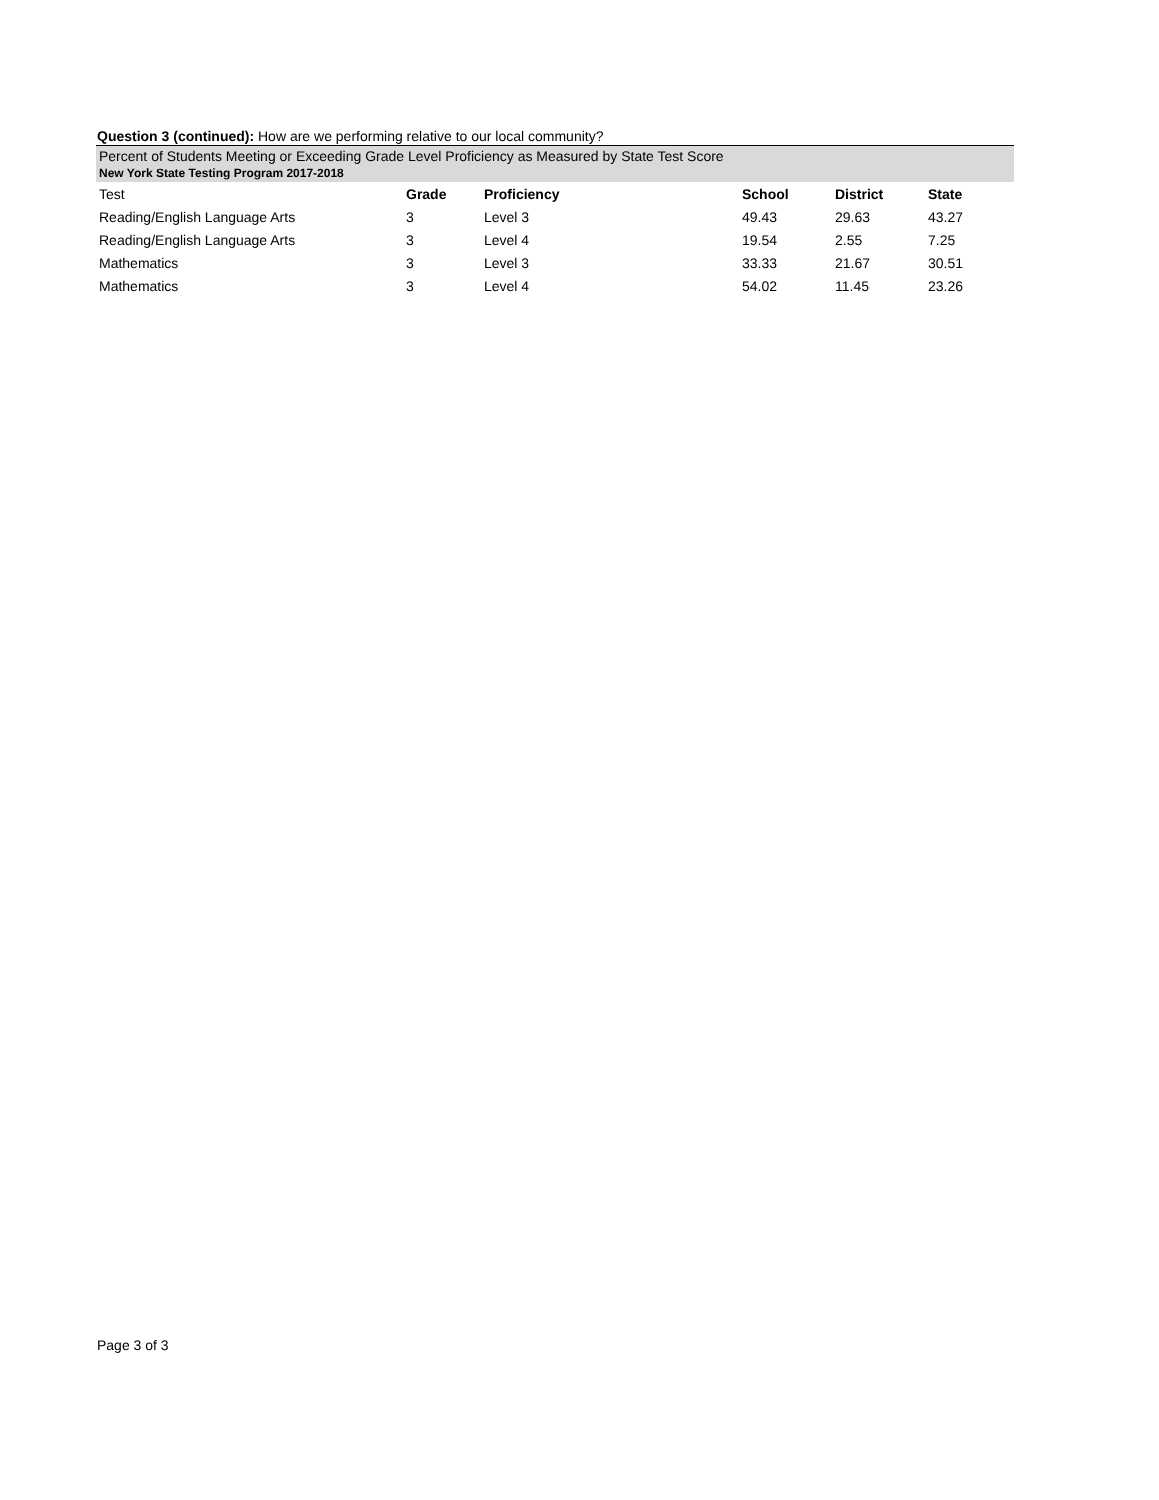Question 3 (continued): How are we performing relative to our local community?
Percent of Students Meeting or Exceeding Grade Level Proficiency as Measured by State Test Score
New York State Testing Program 2017-2018
| Test | Grade | Proficiency | School | District | State |
| --- | --- | --- | --- | --- | --- |
| Reading/English Language Arts | 3 | Level 3 | 49.43 | 29.63 | 43.27 |
| Reading/English Language Arts | 3 | Level 4 | 19.54 | 2.55 | 7.25 |
| Mathematics | 3 | Level 3 | 33.33 | 21.67 | 30.51 |
| Mathematics | 3 | Level 4 | 54.02 | 11.45 | 23.26 |
Page 3 of 3